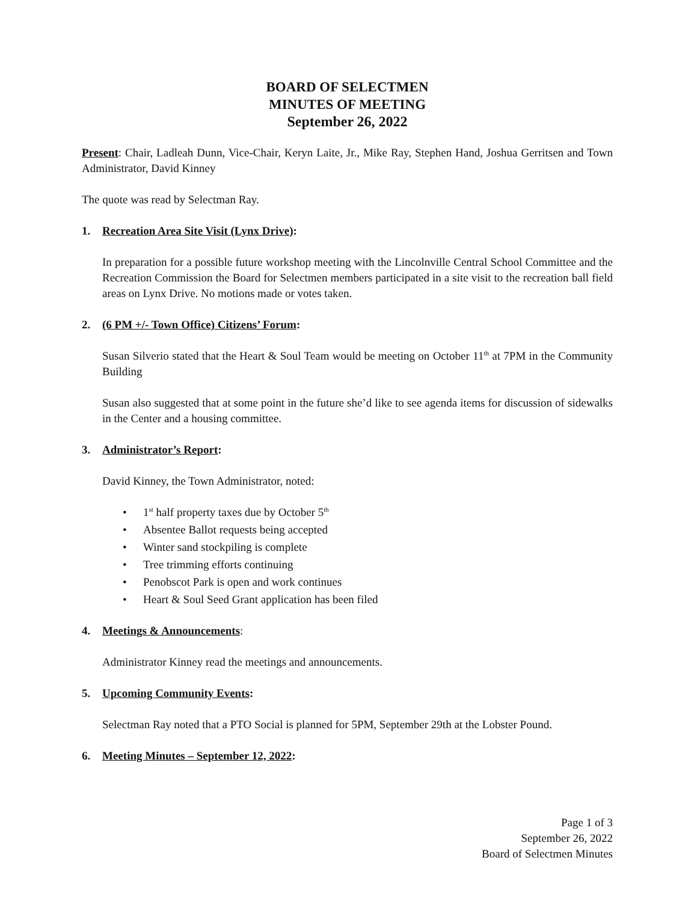BOARD OF SELECTMEN
MINUTES OF MEETING
September 26, 2022
Present: Chair, Ladleah Dunn, Vice-Chair, Keryn Laite, Jr., Mike Ray, Stephen Hand, Joshua Gerritsen and Town Administrator, David Kinney
The quote was read by Selectman Ray.
1. Recreation Area Site Visit (Lynx Drive):
In preparation for a possible future workshop meeting with the Lincolnville Central School Committee and the Recreation Commission the Board for Selectmen members participated in a site visit to the recreation ball field areas on Lynx Drive. No motions made or votes taken.
2. (6 PM +/- Town Office) Citizens’ Forum:
Susan Silverio stated that the Heart & Soul Team would be meeting on October 11<sup>th</sup> at 7PM in the Community Building
Susan also suggested that at some point in the future she’d like to see agenda items for discussion of sidewalks in the Center and a housing committee.
3. Administrator’s Report:
David Kinney, the Town Administrator, noted:
1<sup>st</sup> half property taxes due by October 5<sup>th</sup>
Absentee Ballot requests being accepted
Winter sand stockpiling is complete
Tree trimming efforts continuing
Penobscot Park is open and work continues
Heart & Soul Seed Grant application has been filed
4. Meetings & Announcements:
Administrator Kinney read the meetings and announcements.
5. Upcoming Community Events:
Selectman Ray noted that a PTO Social is planned for 5PM, September 29th at the Lobster Pound.
6. Meeting Minutes – September 12, 2022:
Page 1 of 3
September 26, 2022
Board of Selectmen Minutes